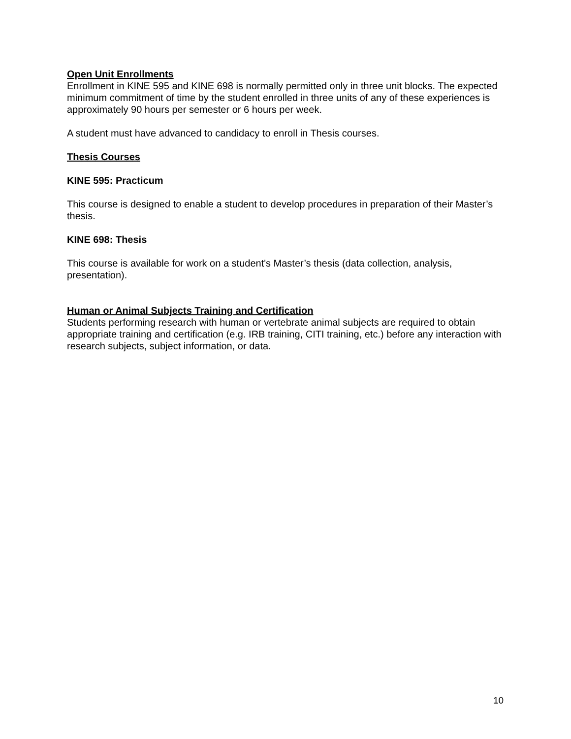Open Unit Enrollments
Enrollment in KINE 595 and KINE 698 is normally permitted only in three unit blocks. The expected minimum commitment of time by the student enrolled in three units of any of these experiences is approximately 90 hours per semester or 6 hours per week.
A student must have advanced to candidacy to enroll in Thesis courses.
Thesis Courses
KINE 595: Practicum
This course is designed to enable a student to develop procedures in preparation of their Master’s thesis.
KINE 698: Thesis
This course is available for work on a student's Master’s thesis (data collection, analysis, presentation).
Human or Animal Subjects Training and Certification
Students performing research with human or vertebrate animal subjects are required to obtain appropriate training and certification (e.g. IRB training, CITI training, etc.) before any interaction with research subjects, subject information, or data.
10